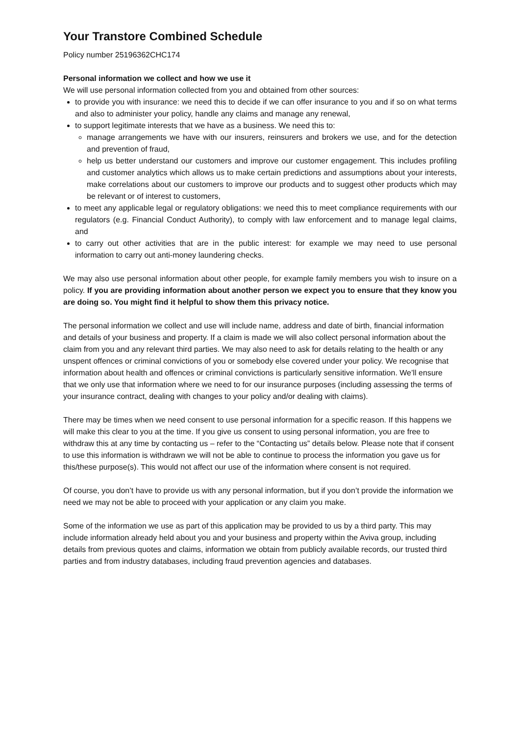Your Transtore Combined Schedule
Policy number 25196362CHC174
Personal information we collect and how we use it
We will use personal information collected from you and obtained from other sources:
to provide you with insurance: we need this to decide if we can offer insurance to you and if so on what terms and also to administer your policy, handle any claims and manage any renewal,
to support legitimate interests that we have as a business. We need this to:
manage arrangements we have with our insurers, reinsurers and brokers we use, and for the detection and prevention of fraud,
help us better understand our customers and improve our customer engagement. This includes profiling and customer analytics which allows us to make certain predictions and assumptions about your interests, make correlations about our customers to improve our products and to suggest other products which may be relevant or of interest to customers,
to meet any applicable legal or regulatory obligations: we need this to meet compliance requirements with our regulators (e.g. Financial Conduct Authority), to comply with law enforcement and to manage legal claims, and
to carry out other activities that are in the public interest: for example we may need to use personal information to carry out anti-money laundering checks.
We may also use personal information about other people, for example family members you wish to insure on a policy. If you are providing information about another person we expect you to ensure that they know you are doing so. You might find it helpful to show them this privacy notice.
The personal information we collect and use will include name, address and date of birth, financial information and details of your business and property. If a claim is made we will also collect personal information about the claim from you and any relevant third parties. We may also need to ask for details relating to the health or any unspent offences or criminal convictions of you or somebody else covered under your policy. We recognise that information about health and offences or criminal convictions is particularly sensitive information. We’ll ensure that we only use that information where we need to for our insurance purposes (including assessing the terms of your insurance contract, dealing with changes to your policy and/or dealing with claims).
There may be times when we need consent to use personal information for a specific reason. If this happens we will make this clear to you at the time. If you give us consent to using personal information, you are free to withdraw this at any time by contacting us – refer to the “Contacting us” details below. Please note that if consent to use this information is withdrawn we will not be able to continue to process the information you gave us for this/these purpose(s). This would not affect our use of the information where consent is not required.
Of course, you don’t have to provide us with any personal information, but if you don’t provide the information we need we may not be able to proceed with your application or any claim you make.
Some of the information we use as part of this application may be provided to us by a third party. This may include information already held about you and your business and property within the Aviva group, including details from previous quotes and claims, information we obtain from publicly available records, our trusted third parties and from industry databases, including fraud prevention agencies and databases.